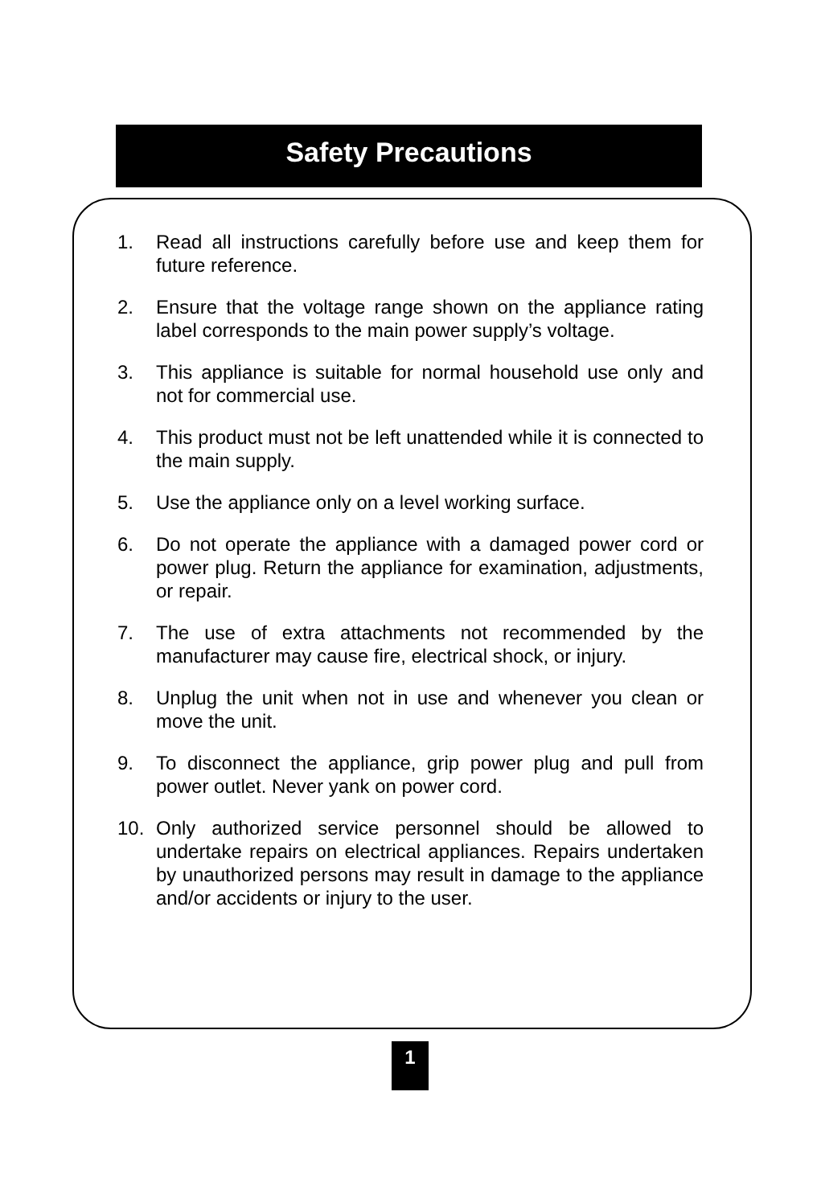Safety Precautions
1. Read all instructions carefully before use and keep them for future reference.
2. Ensure that the voltage range shown on the appliance rating label corresponds to the main power supply’s voltage.
3. This appliance is suitable for normal household use only and not for commercial use.
4. This product must not be left unattended while it is connected to the main supply.
5. Use the appliance only on a level working surface.
6. Do not operate the appliance with a damaged power cord or power plug. Return the appliance for examination, adjustments, or repair.
7. The use of extra attachments not recommended by the manufacturer may cause fire, electrical shock, or injury.
8. Unplug the unit when not in use and whenever you clean or move the unit.
9. To disconnect the appliance, grip power plug and pull from power outlet. Never yank on power cord.
10. Only authorized service personnel should be allowed to undertake repairs on electrical appliances. Repairs undertaken by unauthorized persons may result in damage to the appliance and/or accidents or injury to the user.
1